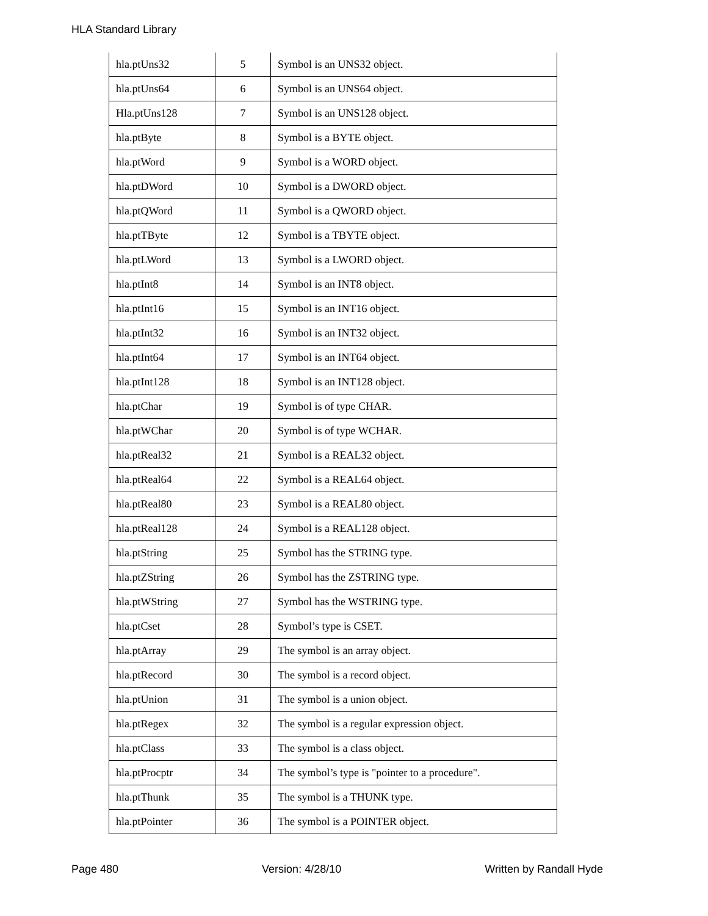HLA Standard Library
| hla.ptUns32 | 5 | Symbol is an UNS32 object. |
| hla.ptUns64 | 6 | Symbol is an UNS64 object. |
| Hla.ptUns128 | 7 | Symbol is an UNS128 object. |
| hla.ptByte | 8 | Symbol is a BYTE object. |
| hla.ptWord | 9 | Symbol is a WORD object. |
| hla.ptDWord | 10 | Symbol is a DWORD object. |
| hla.ptQWord | 11 | Symbol is a QWORD object. |
| hla.ptTByte | 12 | Symbol is a TBYTE object. |
| hla.ptLWord | 13 | Symbol is a LWORD object. |
| hla.ptInt8 | 14 | Symbol is an INT8 object. |
| hla.ptInt16 | 15 | Symbol is an INT16 object. |
| hla.ptInt32 | 16 | Symbol is an INT32 object. |
| hla.ptInt64 | 17 | Symbol is an INT64 object. |
| hla.ptInt128 | 18 | Symbol is an INT128 object. |
| hla.ptChar | 19 | Symbol is of type CHAR. |
| hla.ptWChar | 20 | Symbol is of type WCHAR. |
| hla.ptReal32 | 21 | Symbol is a REAL32 object. |
| hla.ptReal64 | 22 | Symbol is a REAL64 object. |
| hla.ptReal80 | 23 | Symbol is a REAL80 object. |
| hla.ptReal128 | 24 | Symbol is a REAL128 object. |
| hla.ptString | 25 | Symbol has the STRING type. |
| hla.ptZString | 26 | Symbol has the ZSTRING type. |
| hla.ptWString | 27 | Symbol has the WSTRING type. |
| hla.ptCset | 28 | Symbol’s type is CSET. |
| hla.ptArray | 29 | The symbol is an array object. |
| hla.ptRecord | 30 | The symbol is a record object. |
| hla.ptUnion | 31 | The symbol is a union object. |
| hla.ptRegex | 32 | The symbol is a regular expression object. |
| hla.ptClass | 33 | The symbol is a class object. |
| hla.ptProcptr | 34 | The symbol’s type is "pointer to a procedure". |
| hla.ptThunk | 35 | The symbol is a THUNK type. |
| hla.ptPointer | 36 | The symbol is a POINTER object. |
Page 480 Version: 4/28/10 Written by Randall Hyde